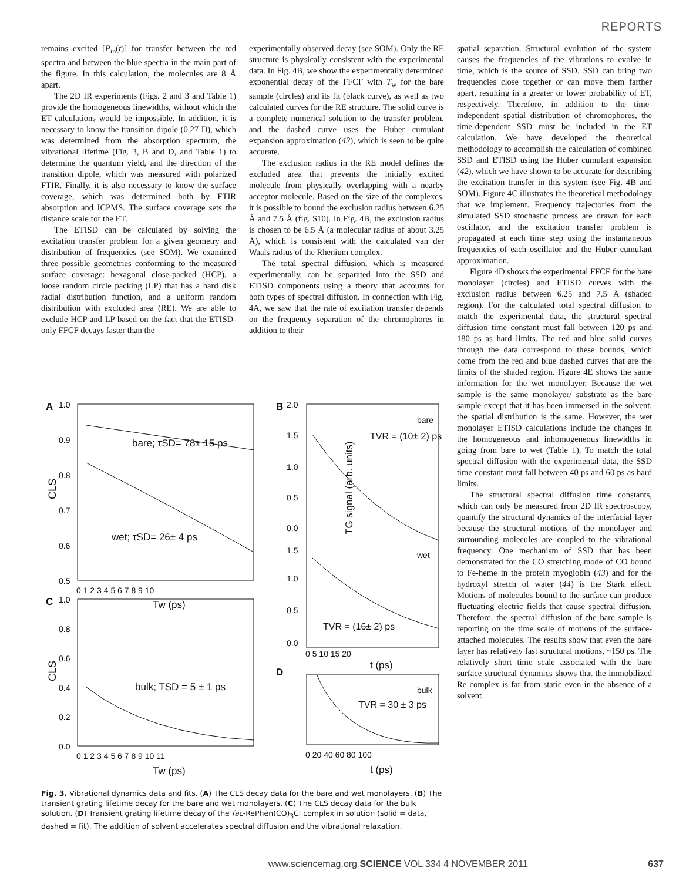REPORTS
remains excited [P<sub>in</sub>(t)] for transfer between the red spectra and between the blue spectra in the main part of the figure. In this calculation, the molecules are 8 Å apart.
The 2D IR experiments (Figs. 2 and 3 and Table 1) provide the homogeneous linewidths, without which the ET calculations would be impossible. In addition, it is necessary to know the transition dipole (0.27 D), which was determined from the absorption spectrum, the vibrational lifetime (Fig. 3, B and D, and Table 1) to determine the quantum yield, and the direction of the transition dipole, which was measured with polarized FTIR. Finally, it is also necessary to know the surface coverage, which was determined both by FTIR absorption and ICPMS. The surface coverage sets the distance scale for the ET.
The ETISD can be calculated by solving the excitation transfer problem for a given geometry and distribution of frequencies (see SOM). We examined three possible geometries conforming to the measured surface coverage: hexagonal close-packed (HCP), a loose random circle packing (LP) that has a hard disk radial distribution function, and a uniform random distribution with excluded area (RE). We are able to exclude HCP and LP based on the fact that the ETISD-only FFCF decays faster than the
experimentally observed decay (see SOM). Only the RE structure is physically consistent with the experimental data. In Fig. 4B, we show the experimentally determined exponential decay of the FFCF with T<sub>w</sub> for the bare sample (circles) and its fit (black curve), as well as two calculated curves for the RE structure. The solid curve is a complete numerical solution to the transfer problem, and the dashed curve uses the Huber cumulant expansion approximation (42), which is seen to be quite accurate.
The exclusion radius in the RE model defines the excluded area that prevents the initially excited molecule from physically overlapping with a nearby acceptor molecule. Based on the size of the complexes, it is possible to bound the exclusion radius between 6.25 Å and 7.5 Å (fig. S10). In Fig. 4B, the exclusion radius is chosen to be 6.5 Å (a molecular radius of about 3.25 Å), which is consistent with the calculated van der Waals radius of the Rhenium complex.
The total spectral diffusion, which is measured experimentally, can be separated into the SSD and ETISD components using a theory that accounts for both types of spectral diffusion. In connection with Fig. 4A, we saw that the rate of excitation transfer depends on the frequency separation of the chromophores in addition to their
spatial separation. Structural evolution of the system causes the frequencies of the vibrations to evolve in time, which is the source of SSD. SSD can bring two frequencies close together or can move them farther apart, resulting in a greater or lower probability of ET, respectively. Therefore, in addition to the time-independent spatial distribution of chromophores, the time-dependent SSD must be included in the ET calculation. We have developed the theoretical methodology to accomplish the calculation of combined SSD and ETISD using the Huber cumulant expansion (42), which we have shown to be accurate for describing the excitation transfer in this system (see Fig. 4B and SOM). Figure 4C illustrates the theoretical methodology that we implement. Frequency trajectories from the simulated SSD stochastic process are drawn for each oscillator, and the excitation transfer problem is propagated at each time step using the instantaneous frequencies of each oscillator and the Huber cumulant approximation.
Figure 4D shows the experimental FFCF for the bare monolayer (circles) and ETISD curves with the exclusion radius between 6.25 and 7.5 Å (shaded region). For the calculated total spectral diffusion to match the experimental data, the structural spectral diffusion time constant must fall between 120 ps and 180 ps as hard limits. The red and blue solid curves through the data correspond to these bounds, which come from the red and blue dashed curves that are the limits of the shaded region. Figure 4E shows the same information for the wet monolayer. Because the wet sample is the same monolayer/ substrate as the bare sample except that it has been immersed in the solvent, the spatial distribution is the same. However, the wet monolayer ETISD calculations include the changes in the homogeneous and inhomogeneous linewidths in going from bare to wet (Table 1). To match the total spectral diffusion with the experimental data, the SSD time constant must fall between 40 ps and 60 ps as hard limits.
The structural spectral diffusion time constants, which can only be measured from 2D IR spectroscopy, quantify the structural dynamics of the interfacial layer because the structural motions of the monolayer and surrounding molecules are coupled to the vibrational frequency. One mechanism of SSD that has been demonstrated for the CO stretching mode of CO bound to Fe-heme in the protein myoglobin (43) and for the hydroxyl stretch of water (44) is the Stark effect. Motions of molecules bound to the surface can produce fluctuating electric fields that cause spectral diffusion. Therefore, the spectral diffusion of the bare sample is reporting on the time scale of motions of the surface-attached molecules. The results show that even the bare layer has relatively fast structural motions, ~150 ps. The relatively short time scale associated with the bare surface structural dynamics shows that the immobilized Re complex is far from static even in the absence of a solvent.
A
1.0
0.9
0.8
0.7
0.6
0.5
CLS
bare; τSD= 78± 15 ps
wet; τSD= 26± 4 ps
0 1 2 3 4 5 6 7 8 9 10
Tw (ps)
C
1.0
0.8
0.6
0.4
0.2
0.0
CLS
bulk; TSD = 5 ± 1 ps
0 1 2 3 4 5 6 7 8 9 10 11
Tw (ps)
B
2.0
1.5
1.0
0.5
0.0
1.5
1.0
0.5
0.0
bare
TVR = (10± 2) ps
wet
TVR = (16± 2) ps
TG signal (arb. units)
0 5 10 15 20
t (ps)
D
bulk
TVR = 30 ± 3 ps
0 20 40 60 80 100
t (ps)
Fig. 3. Vibrational dynamics data and fits. (A) The CLS decay data for the bare and wet monolayers. (B) The transient grating lifetime decay for the bare and wet monolayers. (C) The CLS decay data for the bulk solution. (D) Transient grating lifetime decay of the fac-RePhen(CO)<sub>3</sub>Cl complex in solution (solid = data, dashed = fit). The addition of solvent accelerates spectral diffusion and the vibrational relaxation.
www.sciencemag.org SCIENCE VOL 334 4 NOVEMBER 2011 637